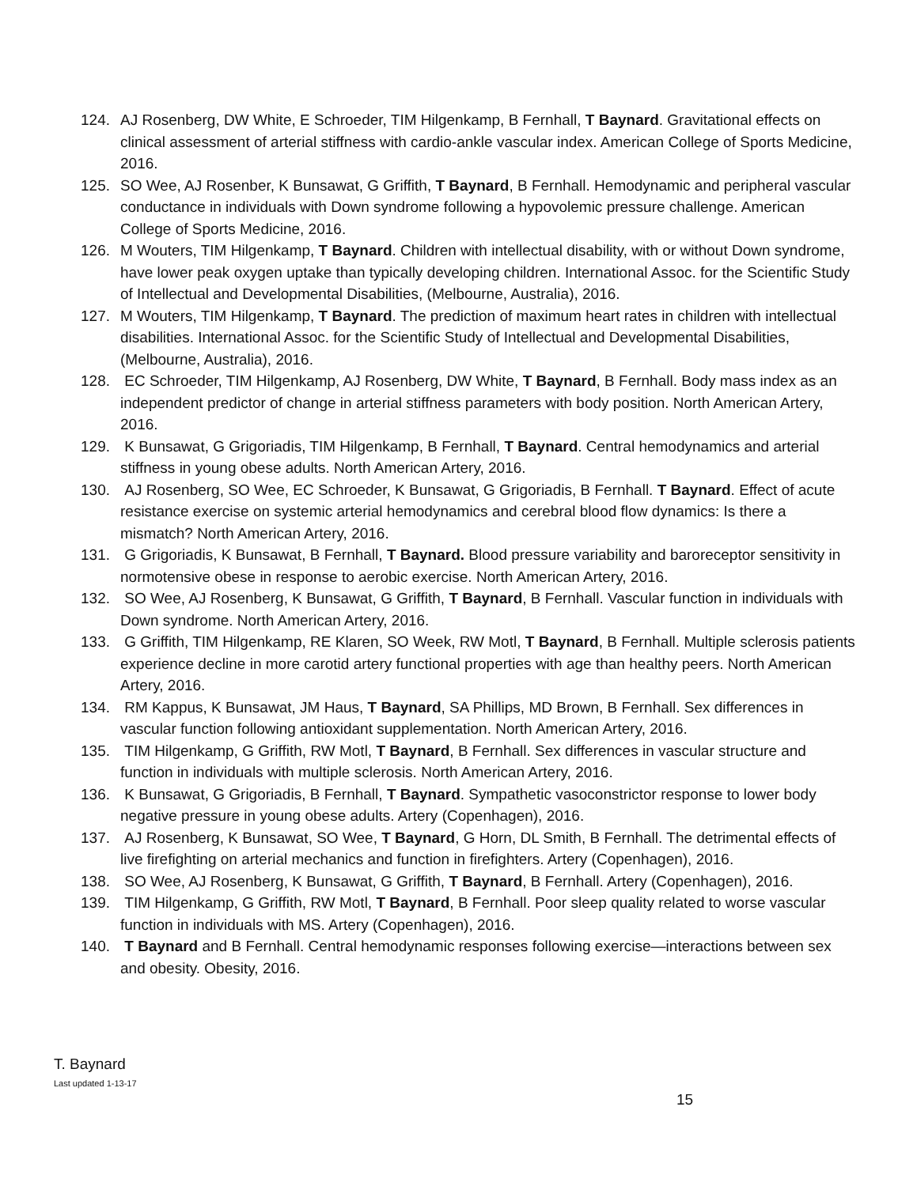124. AJ Rosenberg, DW White, E Schroeder, TIM Hilgenkamp, B Fernhall, T Baynard. Gravitational effects on clinical assessment of arterial stiffness with cardio-ankle vascular index. American College of Sports Medicine, 2016.
125. SO Wee, AJ Rosenber, K Bunsawat, G Griffith, T Baynard, B Fernhall. Hemodynamic and peripheral vascular conductance in individuals with Down syndrome following a hypovolemic pressure challenge. American College of Sports Medicine, 2016.
126. M Wouters, TIM Hilgenkamp, T Baynard. Children with intellectual disability, with or without Down syndrome, have lower peak oxygen uptake than typically developing children. International Assoc. for the Scientific Study of Intellectual and Developmental Disabilities, (Melbourne, Australia), 2016.
127. M Wouters, TIM Hilgenkamp, T Baynard. The prediction of maximum heart rates in children with intellectual disabilities. International Assoc. for the Scientific Study of Intellectual and Developmental Disabilities, (Melbourne, Australia), 2016.
128. EC Schroeder, TIM Hilgenkamp, AJ Rosenberg, DW White, T Baynard, B Fernhall. Body mass index as an independent predictor of change in arterial stiffness parameters with body position. North American Artery, 2016.
129. K Bunsawat, G Grigoriadis, TIM Hilgenkamp, B Fernhall, T Baynard. Central hemodynamics and arterial stiffness in young obese adults. North American Artery, 2016.
130. AJ Rosenberg, SO Wee, EC Schroeder, K Bunsawat, G Grigoriadis, B Fernhall. T Baynard. Effect of acute resistance exercise on systemic arterial hemodynamics and cerebral blood flow dynamics: Is there a mismatch? North American Artery, 2016.
131. G Grigoriadis, K Bunsawat, B Fernhall, T Baynard. Blood pressure variability and baroreceptor sensitivity in normotensive obese in response to aerobic exercise. North American Artery, 2016.
132. SO Wee, AJ Rosenberg, K Bunsawat, G Griffith, T Baynard, B Fernhall. Vascular function in individuals with Down syndrome. North American Artery, 2016.
133. G Griffith, TIM Hilgenkamp, RE Klaren, SO Week, RW Motl, T Baynard, B Fernhall. Multiple sclerosis patients experience decline in more carotid artery functional properties with age than healthy peers. North American Artery, 2016.
134. RM Kappus, K Bunsawat, JM Haus, T Baynard, SA Phillips, MD Brown, B Fernhall. Sex differences in vascular function following antioxidant supplementation. North American Artery, 2016.
135. TIM Hilgenkamp, G Griffith, RW Motl, T Baynard, B Fernhall. Sex differences in vascular structure and function in individuals with multiple sclerosis. North American Artery, 2016.
136. K Bunsawat, G Grigoriadis, B Fernhall, T Baynard. Sympathetic vasoconstrictor response to lower body negative pressure in young obese adults. Artery (Copenhagen), 2016.
137. AJ Rosenberg, K Bunsawat, SO Wee, T Baynard, G Horn, DL Smith, B Fernhall. The detrimental effects of live firefighting on arterial mechanics and function in firefighters. Artery (Copenhagen), 2016.
138. SO Wee, AJ Rosenberg, K Bunsawat, G Griffith, T Baynard, B Fernhall. Artery (Copenhagen), 2016.
139. TIM Hilgenkamp, G Griffith, RW Motl, T Baynard, B Fernhall. Poor sleep quality related to worse vascular function in individuals with MS. Artery (Copenhagen), 2016.
140. T Baynard and B Fernhall. Central hemodynamic responses following exercise—interactions between sex and obesity. Obesity, 2016.
T. Baynard
Last updated 1-13-17
15